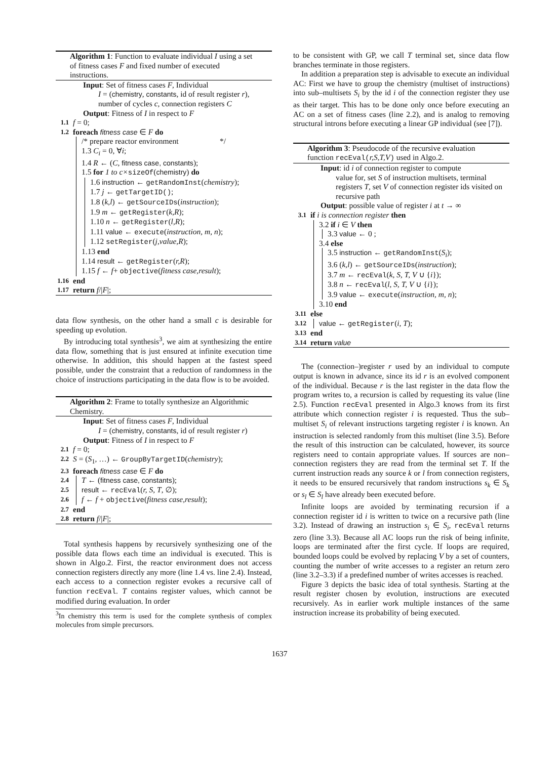Algorithm 1: Function to evaluate individual I using a set of fitness cases F and fixed number of executed instructions.
Input: Set of fitness cases F, Individual
I = (chemistry, constants, id of result register r), number of cycles c, connection registers C
Output: Fitness of I in respect to F
1.1 f = 0;
1.2 foreach fitness case ∈ F do
/* prepare reactor environment */
1.3 C<sub>i</sub> = 0, ∀i;
1.4 R ← (C, fitness case, constants);
1.5 for 1 to c×sizeOf(chemistry) do
1.6 instruction ← getRandomInst(chemistry);
1.7 j ← getTargetID();
1.8 (k,l) ← getSourceIDs(instruction);
1.9 m ← getRegister(k,R);
1.10 n ← getRegister(l,R);
1.11 value ← execute(instruction, m, n);
1.12 setRegister(j,value,R);
1.13 end
1.14 result ← getRegister(r,R);
1.15 f ← f+ objective(fitness case,result);
1.16 end
1.17 return f/|F|;
data flow synthesis, on the other hand a small c is desirable for speeding up evolution.
By introducing total synthesis<sup>3</sup>, we aim at synthesizing the entire data flow, something that is just ensured at infinite execution time otherwise. In addition, this should happen at the fastest speed possible, under the constraint that a reduction of randomness in the choice of instructions participating in the data flow is to be avoided.
Algorithm 2: Frame to totally synthesize an Algorithmic Chemistry.
Input: Set of fitness cases F, Individual
I = (chemistry, constants, id of result register r)
Output: Fitness of I in respect to F
2.1 f = 0;
2.2 S = (S<sub>1</sub>, …) ← GroupByTargetID(chemistry);
2.3 foreach fitness case ∈ F do
2.4 T ← (fitness case, constants);
2.5 result ← recEval(r, S, T, ∅);
2.6 f ← f + objective(fitness case,result);
2.7 end
2.8 return f/|F|;
Total synthesis happens by recursively synthesizing one of the possible data flows each time an individual is executed. This is shown in Algo.2. First, the reactor environment does not access connection registers directly any more (line 1.4 vs. line 2.4). Instead, each access to a connection register evokes a recursive call of function recEval. T contains register values, which cannot be modified during evaluation. In order
<sup>3</sup> In chemistry this term is used for the complete synthesis of complex molecules from simple precursors.
to be consistent with GP, we call T terminal set, since data flow branches terminate in those registers.
In addition a preparation step is advisable to execute an individual AC: First we have to group the chemistry (multiset of instructions) into sub–multisets S<sub>i</sub> by the id i of the connection register they use as their target. This has to be done only once before executing an AC on a set of fitness cases (line 2.2), and is analog to removing structural introns before executing a linear GP individual (see [7]).
Algorithm 3: Pseudocode of the recursive evaluation function recEval(r,S,T,V) used in Algo.2.
Input: id i of connection register to compute
value for, set S of instruction multisets, terminal registers T, set V of connection register ids visited on recursive path
Output: possible value of register i at t → ∞
3.1 if i is connection register then
3.2 if i ∈ V then
3.3 value ← 0 ;
3.4 else
3.5 instruction ← getRandomInst(S<sub>i</sub>);
3.6 (k,l) ← getSourceIDs(instruction);
3.7 m ← recEval(k, S, T, V ∪ {i});
3.8 n ← recEval(l, S, T, V ∪ {i});
3.9 value ← execute(instruction, m, n);
3.10 end
3.11 else
3.12 value ← getRegister(i, T);
3.13 end
3.14 return value
The (connection–)register r used by an individual to compute output is known in advance, since its id r is an evolved component of the individual. Because r is the last register in the data flow the program writes to, a recursion is called by requesting its value (line 2.5). Function recEval presented in Algo.3 knows from its first attribute which connection register i is requested. Thus the sub–multiset S<sub>i</sub> of relevant instructions targeting register i is known. An instruction is selected randomly from this multiset (line 3.5). Before the result of this instruction can be calculated, however, its source registers need to contain appropriate values. If sources are non–connection registers they are read from the terminal set T. If the current instruction reads any source k or l from connection registers, it needs to be ensured recursively that random instructions s<sub>k</sub> ∈ S<sub>k</sub> or s<sub>l</sub> ∈ S<sub>l</sub> have already been executed before.
Infinite loops are avoided by terminating recursion if a connection register id i is written to twice on a recursive path (line 3.2). Instead of drawing an instruction s<sub>i</sub> ∈ S<sub>i</sub>, recEval returns zero (line 3.3). Because all AC loops run the risk of being infinite, loops are terminated after the first cycle. If loops are required, bounded loops could be evolved by replacing V by a set of counters, counting the number of write accesses to a register an return zero (line 3.2–3.3) if a predefined number of writes accesses is reached.
Figure 3 depicts the basic idea of total synthesis. Starting at the result register chosen by evolution, instructions are executed recursively. As in earlier work multiple instances of the same instruction increase its probability of being executed.
1637